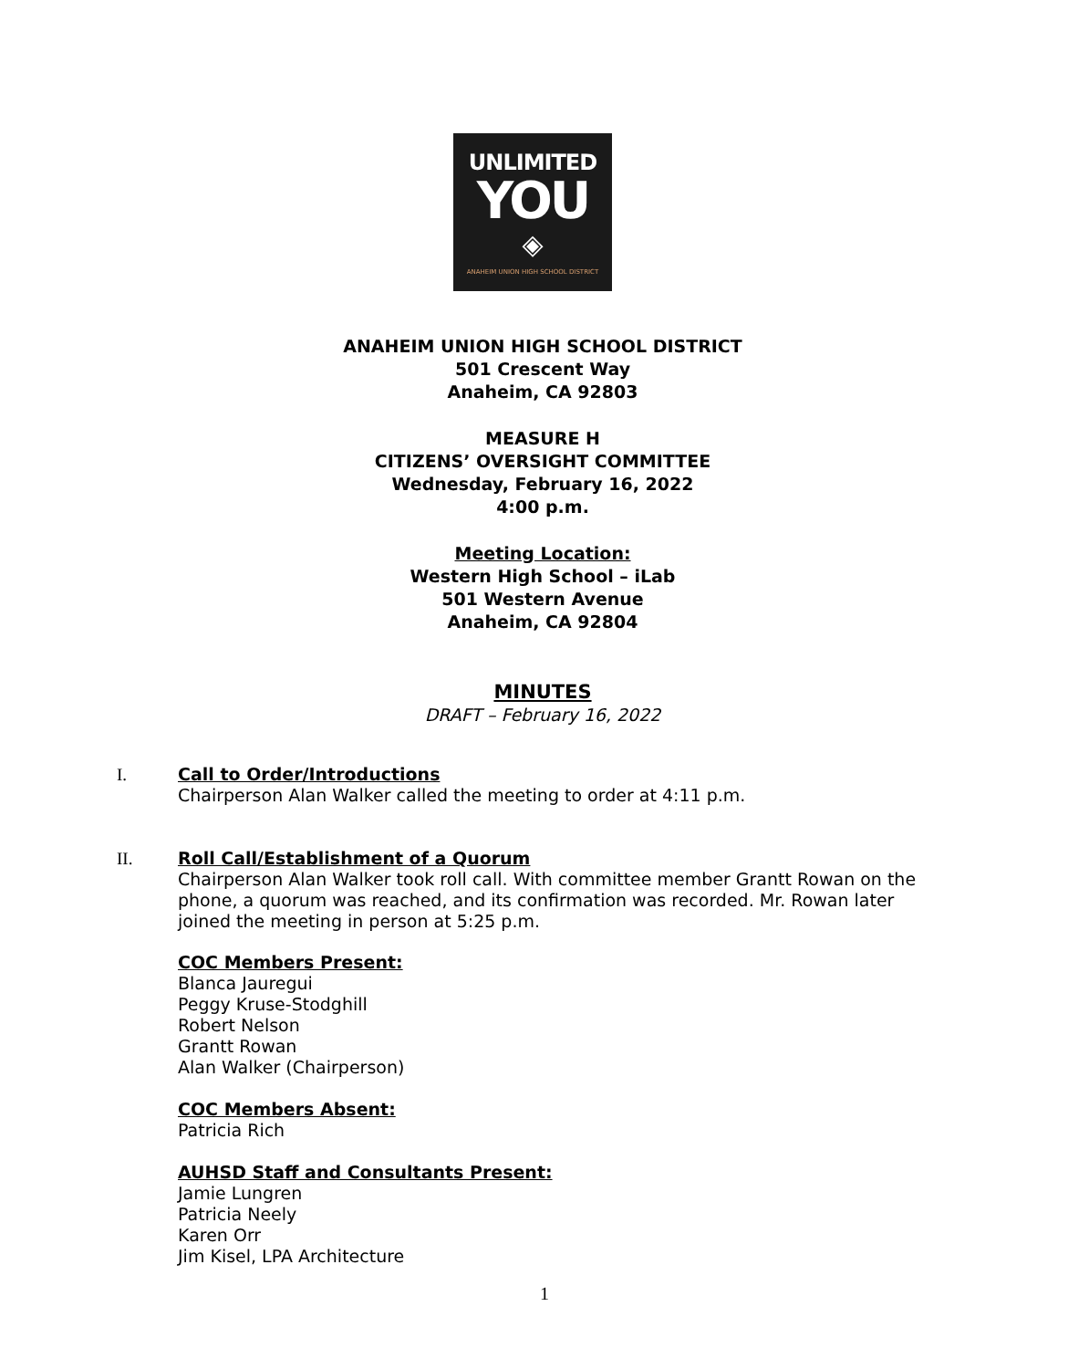UNLIMITED
YOU
◈
ANAHEIM UNION HIGH SCHOOL DISTRICT
ANAHEIM UNION HIGH SCHOOL DISTRICT
501 Crescent Way
Anaheim, CA 92803
MEASURE H
CITIZENS’ OVERSIGHT COMMITTEE
Wednesday, February 16, 2022
4:00 p.m.
Meeting Location:
Western High School – iLab
501 Western Avenue
Anaheim, CA 92804
MINUTES
DRAFT – February 16, 2022
I. Call to Order/Introductions
Chairperson Alan Walker called the meeting to order at 4:11 p.m.
II. Roll Call/Establishment of a Quorum
Chairperson Alan Walker took roll call. With committee member Grantt Rowan on the phone, a quorum was reached, and its confirmation was recorded. Mr. Rowan later joined the meeting in person at 5:25 p.m.
COC Members Present:
Blanca Jauregui
Peggy Kruse-Stodghill
Robert Nelson
Grantt Rowan
Alan Walker (Chairperson)
COC Members Absent:
Patricia Rich
AUHSD Staff and Consultants Present:
Jamie Lungren
Patricia Neely
Karen Orr
Jim Kisel, LPA Architecture
1